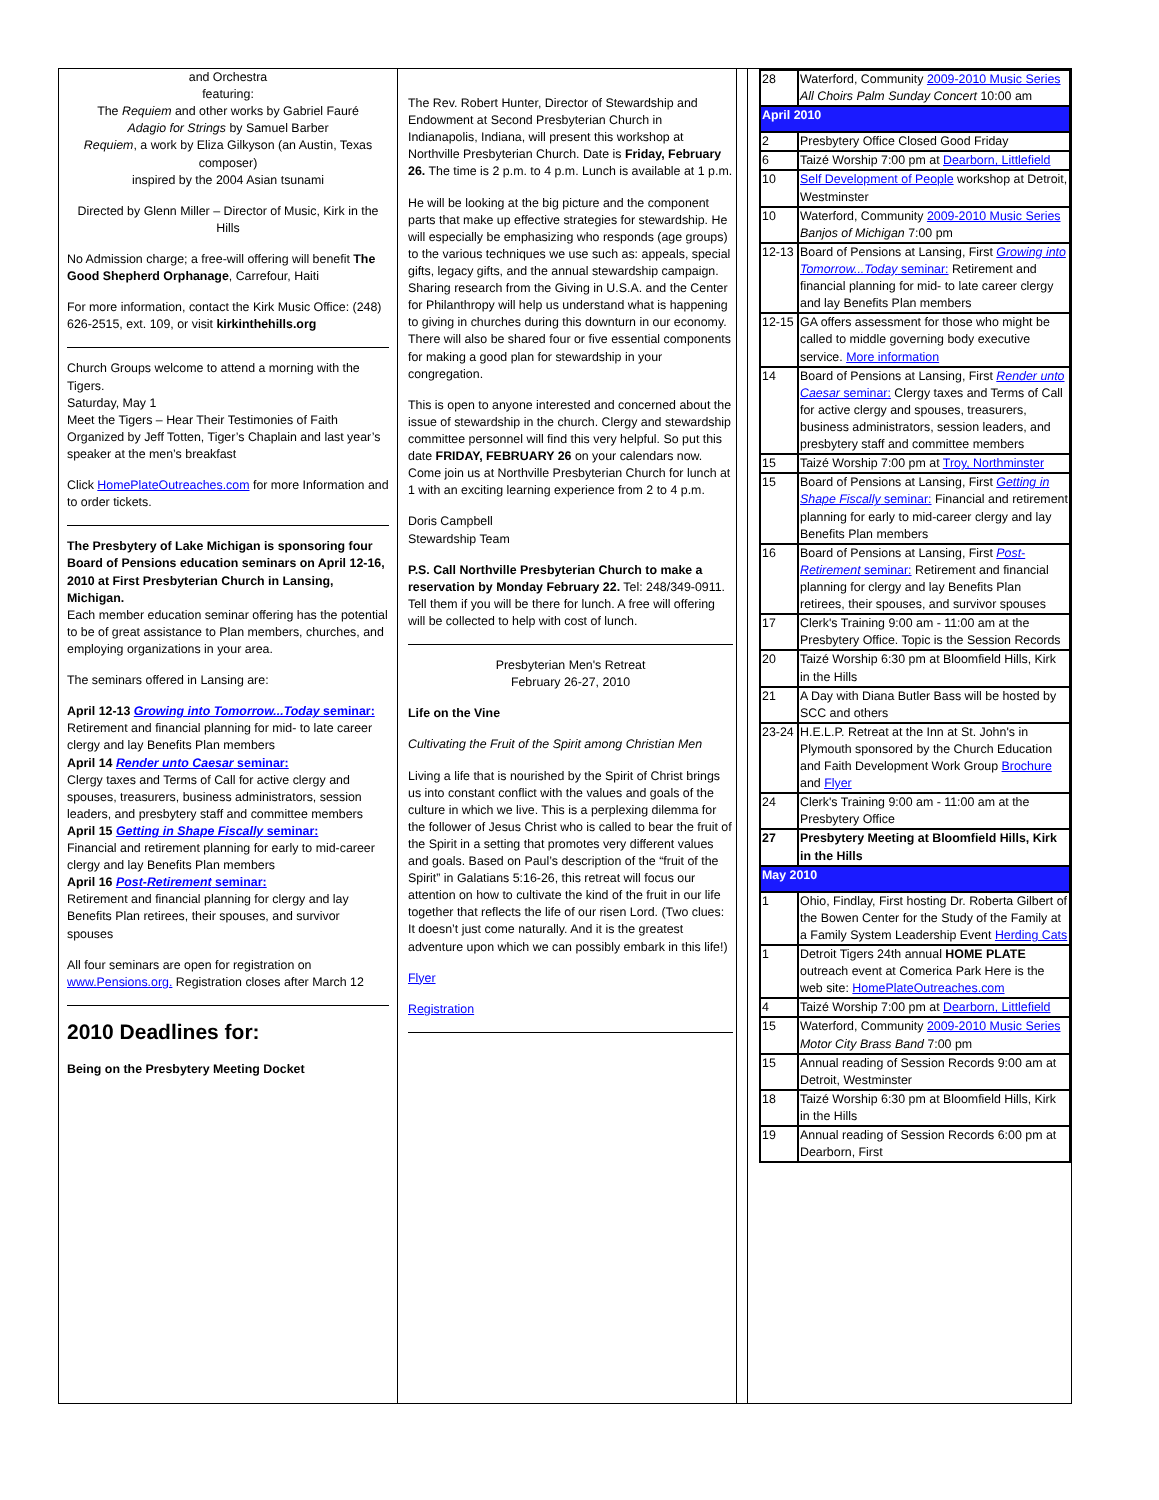and Orchestra
featuring:
The Requiem and other works by Gabriel Fauré
Adagio for Strings by Samuel Barber
Requiem, a work by Eliza Gilkyson (an Austin, Texas composer)
inspired by the 2004 Asian tsunami
Directed by Glenn Miller – Director of Music, Kirk in the Hills
No Admission charge; a free-will offering will benefit The Good Shepherd Orphanage, Carrefour, Haiti
For more information, contact the Kirk Music Office: (248) 626-2515, ext. 109, or visit kirkinthehills.org
Church Groups welcome to attend a morning with the Tigers.
Saturday, May 1
Meet the Tigers – Hear Their Testimonies of Faith Organized by Jeff Totten, Tiger’s Chaplain and last year’s speaker at the men’s breakfast
Click HomePlateOutreaches.com for more Information and
to order tickets.
The Presbytery of Lake Michigan is sponsoring four Board of Pensions education seminars on April 12-16, 2010 at First Presbyterian Church in Lansing, Michigan.
Each member education seminar offering has the potential to be of great assistance to Plan members, churches, and employing organizations in your area.
The seminars offered in Lansing are:
April 12-13 Growing into Tomorrow...Today seminar:
Retirement and financial planning for mid- to late career clergy and lay Benefits Plan members
April 14 Render unto Caesar seminar:
Clergy taxes and Terms of Call for active clergy and spouses, treasurers, business administrators, session leaders, and presbytery staff and committee members
April 15 Getting in Shape Fiscally seminar:
Financial and retirement planning for early to mid-career clergy and lay Benefits Plan members
April 16 Post-Retirement seminar:
Retirement and financial planning for clergy and lay Benefits Plan retirees, their spouses, and survivor spouses
All four seminars are open for registration on www.Pensions.org. Registration closes after March 12
2010 Deadlines for:
Being on the Presbytery Meeting Docket
The Rev. Robert Hunter, Director of Stewardship and Endowment at Second Presbyterian Church in Indianapolis, Indiana, will present this workshop at Northville Presbyterian Church. Date is Friday, February 26. The time is 2 p.m. to 4 p.m. Lunch is available at 1 p.m.
He will be looking at the big picture and the component parts that make up effective strategies for stewardship. He will especially be emphasizing who responds (age groups) to the various techniques we use such as: appeals, special gifts, legacy gifts, and the annual stewardship campaign. Sharing research from the Giving in U.S.A. and the Center for Philanthropy will help us understand what is happening to giving in churches during this downturn in our economy. There will also be shared four or five essential components for making a good plan for stewardship in your congregation.
This is open to anyone interested and concerned about the issue of stewardship in the church. Clergy and stewardship committee personnel will find this very helpful. So put this date FRIDAY, FEBRUARY 26 on your calendars now. Come join us at Northville Presbyterian Church for lunch at 1 with an exciting learning experience from 2 to 4 p.m.
Doris Campbell
Stewardship Team
P.S. Call Northville Presbyterian Church to make a reservation by Monday February 22. Tel: 248/349-0911. Tell them if you will be there for lunch. A free will offering will be collected to help with cost of lunch.
Presbyterian Men's Retreat
February 26-27, 2010
Life on the Vine
Cultivating the Fruit of the Spirit among Christian Men
Living a life that is nourished by the Spirit of Christ brings us into constant conflict with the values and goals of the culture in which we live. This is a perplexing dilemma for the follower of Jesus Christ who is called to bear the fruit of the Spirit in a setting that promotes very different values and goals. Based on Paul’s description of the “fruit of the Spirit” in Galatians 5:16-26, this retreat will focus our attention on how to cultivate the kind of the fruit in our life together that reflects the life of our risen Lord. (Two clues: It doesn’t just come naturally. And it is the greatest adventure upon which we can possibly embark in this life!)
Flyer
Registration
| 28 | Waterford, Community 2009-2010 Music Series All Choirs Palm Sunday Concert 10:00 am |
| April 2010 | |
| 2 | Presbytery Office Closed Good Friday |
| 6 | Taizé Worship 7:00 pm at Dearborn, Littlefield |
| 10 | Self Development of People workshop at Detroit, Westminster |
| 10 | Waterford, Community 2009-2010 Music Series Banjos of Michigan 7:00 pm |
| 12-13 | Board of Pensions at Lansing, First Growing into Tomorrow...Today seminar: Retirement and financial planning for mid- to late career clergy and lay Benefits Plan members |
| 12-15 | GA offers assessment for those who might be called to middle governing body executive service. More information |
| 14 | Board of Pensions at Lansing, First Render unto Caesar seminar: Clergy taxes and Terms of Call for active clergy and spouses, treasurers, business administrators, session leaders, and presbytery staff and committee members |
| 15 | Taizé Worship 7:00 pm at Troy, Northminster |
| 15 | Board of Pensions at Lansing, First Getting in Shape Fiscally seminar: Financial and retirement planning for early to mid-career clergy and lay Benefits Plan members |
| 16 | Board of Pensions at Lansing, First Post-Retirement seminar: Retirement and financial planning for clergy and lay Benefits Plan retirees, their spouses, and survivor spouses |
| 17 | Clerk's Training 9:00 am - 11:00 am at the Presbytery Office. Topic is the Session Records |
| 20 | Taizé Worship 6:30 pm at Bloomfield Hills, Kirk in the Hills |
| 21 | A Day with Diana Butler Bass will be hosted by SCC and others |
| 23-24 | H.E.L.P. Retreat at the Inn at St. John's in Plymouth sponsored by the Church Education and Faith Development Work Group Brochure and Flyer |
| 24 | Clerk's Training 9:00 am - 11:00 am at the Presbytery Office |
| 27 | Presbytery Meeting at Bloomfield Hills, Kirk in the Hills |
| May 2010 | |
| 1 | Ohio, Findlay, First hosting Dr. Roberta Gilbert of the Bowen Center for the Study of the Family at a Family System Leadership Event Herding Cats |
| 1 | Detroit Tigers 24th annual HOME PLATE outreach event at Comerica Park Here is the web site: HomePlateOutreaches.com |
| 4 | Taizé Worship 7:00 pm at Dearborn, Littlefield |
| 15 | Waterford, Community 2009-2010 Music Series Motor City Brass Band 7:00 pm |
| 15 | Annual reading of Session Records 9:00 am at Detroit, Westminster |
| 18 | Taizé Worship 6:30 pm at Bloomfield Hills, Kirk in the Hills |
| 19 | Annual reading of Session Records 6:00 pm at Dearborn, First |